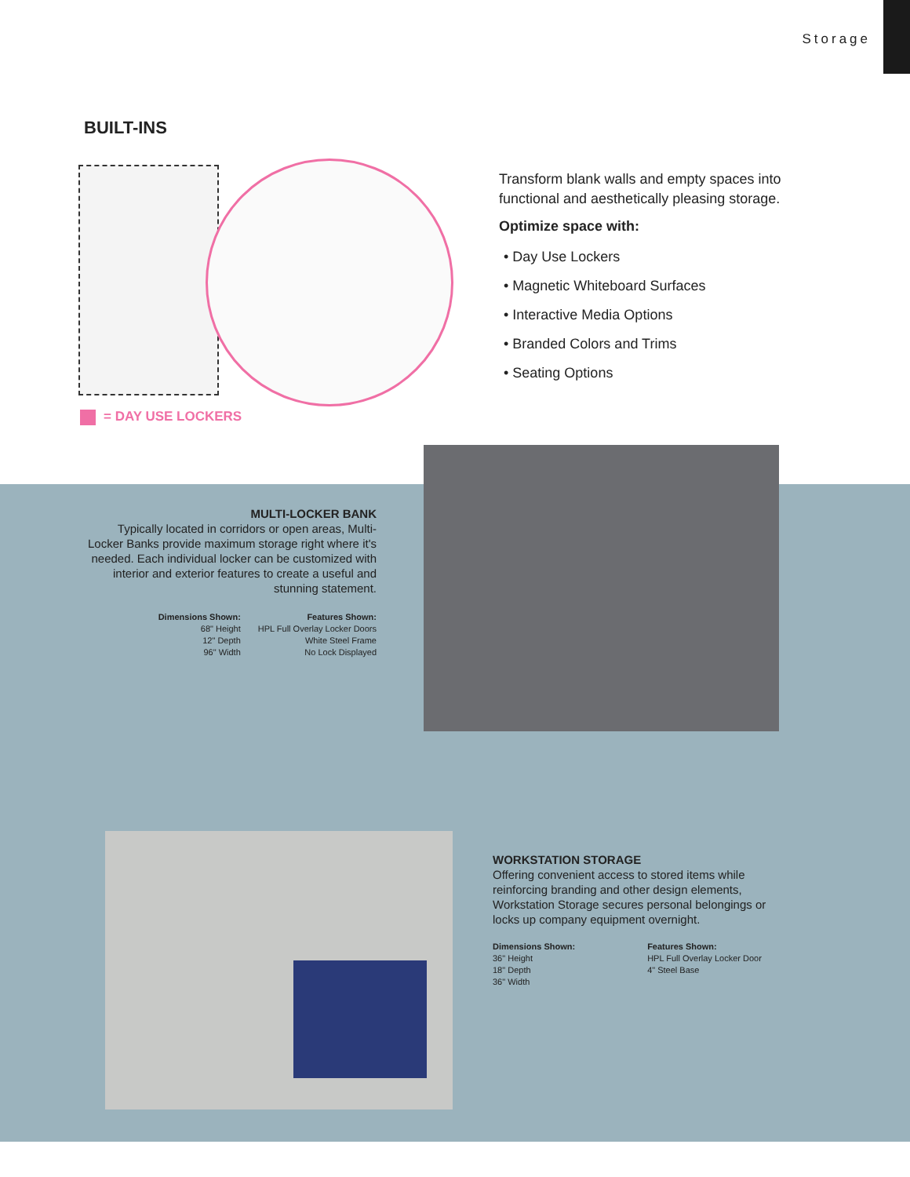Storage
BUILT-INS
= DAY USE LOCKERS
Transform blank walls and empty spaces into functional and aesthetically pleasing storage.
Optimize space with:
• Day Use Lockers
• Magnetic Whiteboard Surfaces
• Interactive Media Options
• Branded Colors and Trims
• Seating Options
MULTI-LOCKER BANK
Typically located in corridors or open areas, Multi-Locker Banks provide maximum storage right where it's needed. Each individual locker can be customized with interior and exterior features to create a useful and stunning statement.
Dimensions Shown:
68" Height
12" Depth
96" Width
Features Shown:
HPL Full Overlay Locker Doors
White Steel Frame
No Lock Displayed
WORKSTATION STORAGE
Offering convenient access to stored items while reinforcing branding and other design elements, Workstation Storage secures personal belongings or locks up company equipment overnight.
Dimensions Shown:
36" Height
18" Depth
36" Width
Features Shown:
HPL Full Overlay Locker Door
4" Steel Base